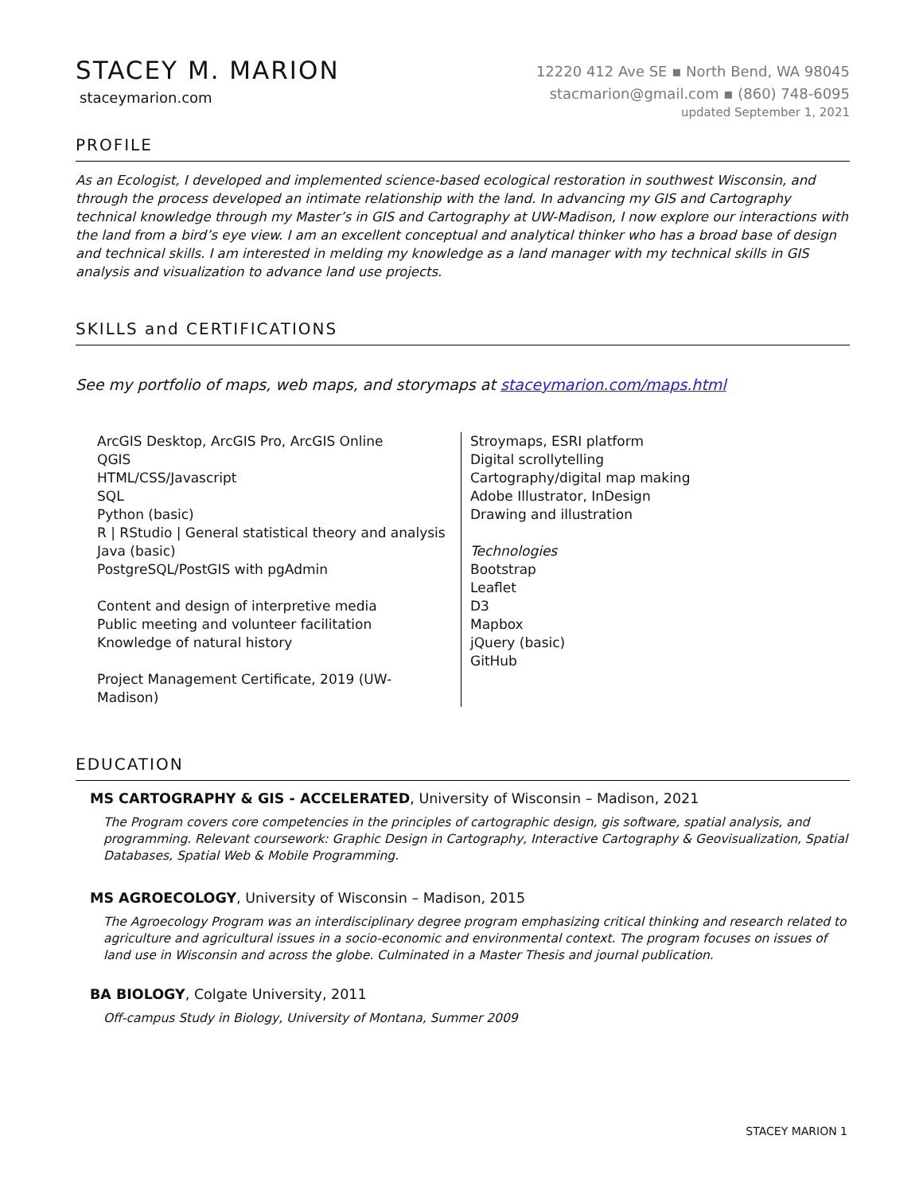STACEY M. MARION
staceymarion.com
12220 412 Ave SE ▪ North Bend, WA 98045
stacmarion@gmail.com ▪ (860) 748-6095
updated September 1, 2021
PROFILE
As an Ecologist, I developed and implemented science-based ecological restoration in southwest Wisconsin, and through the process developed an intimate relationship with the land. In advancing my GIS and Cartography technical knowledge through my Master’s in GIS and Cartography at UW-Madison, I now explore our interactions with the land from a bird’s eye view. I am an excellent conceptual and analytical thinker who has a broad base of design and technical skills. I am interested in melding my knowledge as a land manager with my technical skills in GIS analysis and visualization to advance land use projects.
SKILLS and CERTIFICATIONS
See my portfolio of maps, web maps, and storymaps at staceymarion.com/maps.html
ArcGIS Desktop, ArcGIS Pro, ArcGIS Online
QGIS
HTML/CSS/Javascript
SQL
Python (basic)
R | RStudio | General statistical theory and analysis
Java (basic)
PostgreSQL/PostGIS with pgAdmin
Content and design of interpretive media
Public meeting and volunteer facilitation
Knowledge of natural history
Project Management Certificate, 2019 (UW-
Madison)
Stroymaps, ESRI platform
Digital scrollytelling
Cartography/digital map making
Adobe Illustrator, InDesign
Drawing and illustration
Technologies
Bootstrap
Leaflet
D3
Mapbox
jQuery (basic)
GitHub
EDUCATION
MS CARTOGRAPHY & GIS - ACCELERATED, University of Wisconsin – Madison, 2021
The Program covers core competencies in the principles of cartographic design, gis software, spatial analysis, and programming. Relevant coursework: Graphic Design in Cartography, Interactive Cartography & Geovisualization, Spatial Databases, Spatial Web & Mobile Programming.
MS AGROECOLOGY, University of Wisconsin – Madison, 2015
The Agroecology Program was an interdisciplinary degree program emphasizing critical thinking and research related to agriculture and agricultural issues in a socio-economic and environmental context. The program focuses on issues of land use in Wisconsin and across the globe. Culminated in a Master Thesis and journal publication.
BA BIOLOGY, Colgate University, 2011
Off-campus Study in Biology, University of Montana, Summer 2009
STACEY MARION 1